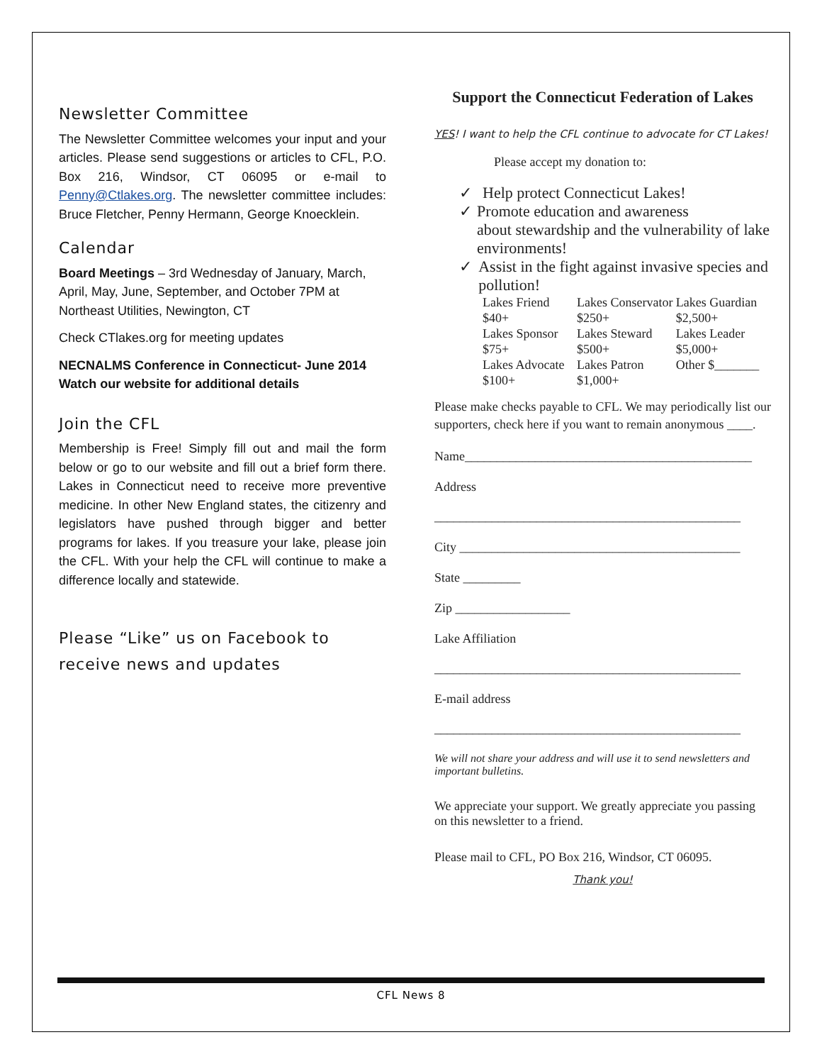Newsletter Committee
The Newsletter Committee welcomes your input and your articles. Please send suggestions or articles to CFL, P.O. Box 216, Windsor, CT 06095 or e-mail to Penny@Ctlakes.org. The newsletter committee includes: Bruce Fletcher, Penny Hermann, George Knoecklein.
Calendar
Board Meetings – 3rd Wednesday of January, March, April, May, June, September, and October 7PM at Northeast Utilities, Newington, CT
Check CTlakes.org for meeting updates
NECNALMS Conference in Connecticut- June 2014 Watch our website for additional details
Join the CFL
Membership is Free! Simply fill out and mail the form below or go to our website and fill out a brief form there. Lakes in Connecticut need to receive more preventive medicine. In other New England states, the citizenry and legislators have pushed through bigger and better programs for lakes. If you treasure your lake, please join the CFL. With your help the CFL will continue to make a difference locally and statewide.
Please “Like” us on Facebook to receive news and updates
Support the Connecticut Federation of Lakes
YES! I want to help the CFL continue to advocate for CT Lakes!
Please accept my donation to:
✓ Help protect Connecticut Lakes!
✓ Promote education and awareness
about stewardship and the vulnerability of lake environments!
✓ Assist in the fight against invasive species and pollution!
| Lakes Friend $40+ | Lakes Conservator $250+ | Lakes Guardian $2,500+ |
| Lakes Sponsor $75+ | Lakes Steward $500+ | Lakes Leader $5,000+ |
| Lakes Advocate $100+ | Lakes Patron $1,000+ | Other $_______ |
Please make checks payable to CFL. We may periodically list our supporters, check here if you want to remain anonymous ____.
Name_____________________________________________
Address
________________________________________________
City ____________________________________________
State _________
Zip __________________
Lake Affiliation
________________________________________________
E-mail address
________________________________________________
We will not share your address and will use it to send newsletters and important bulletins.
We appreciate your support. We greatly appreciate you passing on this newsletter to a friend.
Please mail to CFL, PO Box 216, Windsor, CT 06095.
Thank you!
CFL News 8